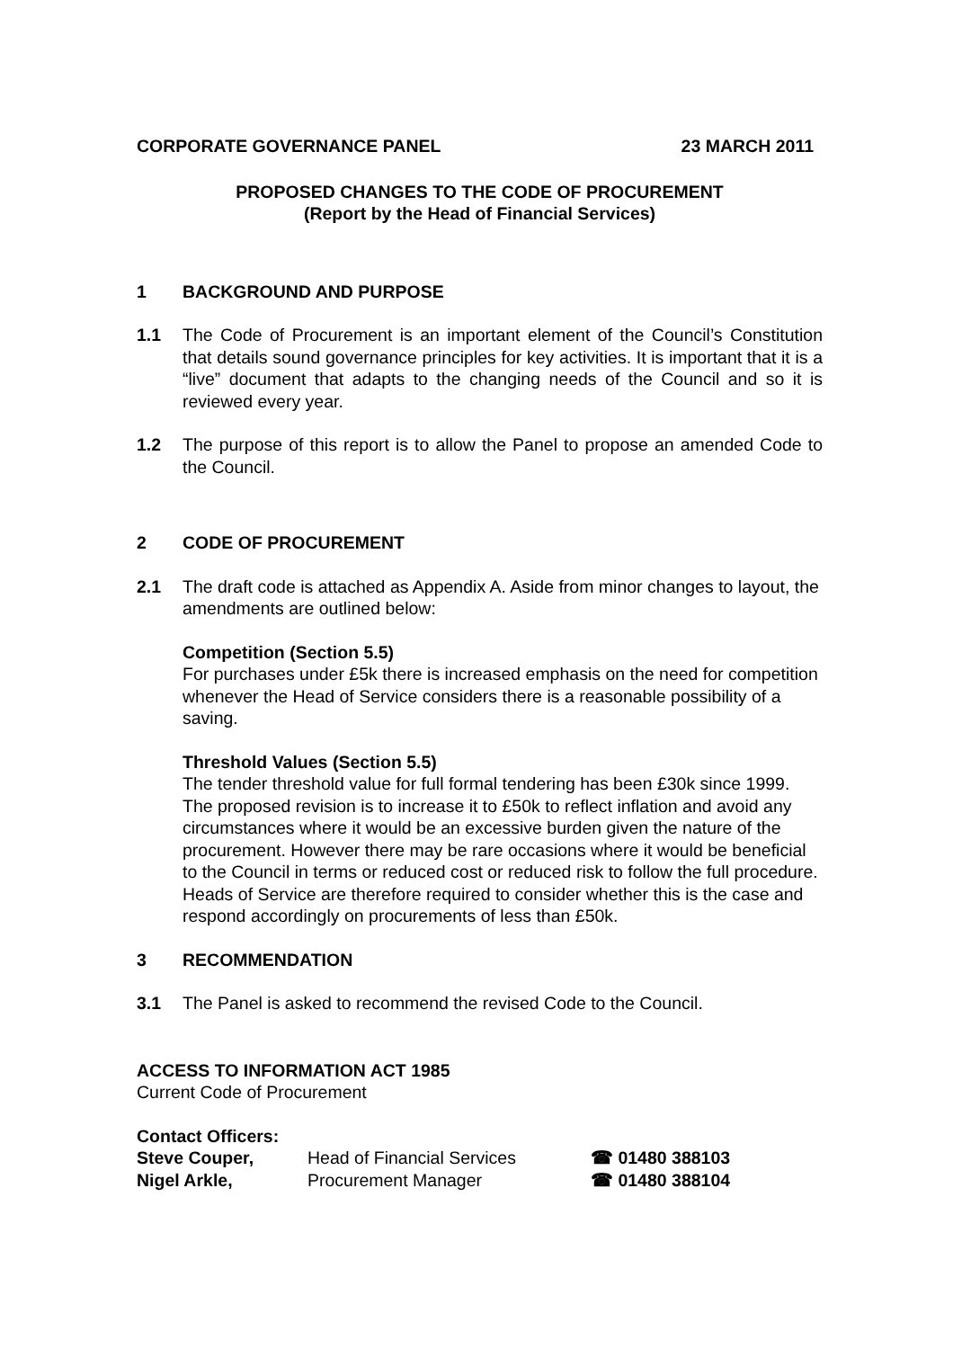CORPORATE GOVERNANCE PANEL 23 MARCH 2011
PROPOSED CHANGES TO THE CODE OF PROCUREMENT
(Report by the Head of Financial Services)
1 BACKGROUND AND PURPOSE
1.1 The Code of Procurement is an important element of the Council’s Constitution that details sound governance principles for key activities. It is important that it is a “live” document that adapts to the changing needs of the Council and so it is reviewed every year.
1.2 The purpose of this report is to allow the Panel to propose an amended Code to the Council.
2 CODE OF PROCUREMENT
2.1 The draft code is attached as Appendix A. Aside from minor changes to layout, the amendments are outlined below:
Competition (Section 5.5)
For purchases under £5k there is increased emphasis on the need for competition whenever the Head of Service considers there is a reasonable possibility of a saving.
Threshold Values (Section 5.5)
The tender threshold value for full formal tendering has been £30k since 1999. The proposed revision is to increase it to £50k to reflect inflation and avoid any circumstances where it would be an excessive burden given the nature of the procurement. However there may be rare occasions where it would be beneficial to the Council in terms or reduced cost or reduced risk to follow the full procedure. Heads of Service are therefore required to consider whether this is the case and respond accordingly on procurements of less than £50k.
3 RECOMMENDATION
3.1 The Panel is asked to recommend the revised Code to the Council.
ACCESS TO INFORMATION ACT 1985
Current Code of Procurement
Contact Officers:
Steve Couper, Head of Financial Services ☎ 01480 388103
Nigel Arkle, Procurement Manager ☎ 01480 388104